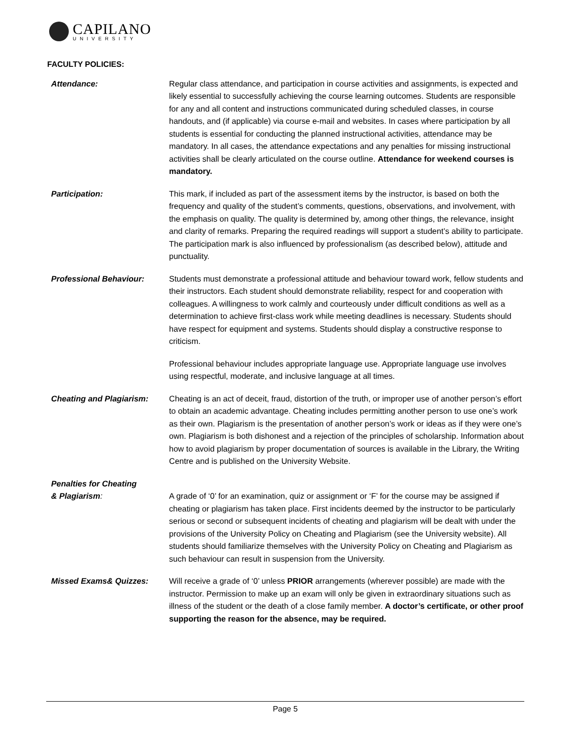CAPILANO
UNIVERSITY
FACULTY POLICIES:
Attendance: Regular class attendance, and participation in course activities and assignments, is expected and likely essential to successfully achieving the course learning outcomes. Students are responsible for any and all content and instructions communicated during scheduled classes, in course handouts, and (if applicable) via course e-mail and websites. In cases where participation by all students is essential for conducting the planned instructional activities, attendance may be mandatory. In all cases, the attendance expectations and any penalties for missing instructional activities shall be clearly articulated on the course outline. Attendance for weekend courses is mandatory.
Participation: This mark, if included as part of the assessment items by the instructor, is based on both the frequency and quality of the student’s comments, questions, observations, and involvement, with the emphasis on quality. The quality is determined by, among other things, the relevance, insight and clarity of remarks. Preparing the required readings will support a student’s ability to participate. The participation mark is also influenced by professionalism (as described below), attitude and punctuality.
Professional Behaviour: Students must demonstrate a professional attitude and behaviour toward work, fellow students and their instructors. Each student should demonstrate reliability, respect for and cooperation with colleagues. A willingness to work calmly and courteously under difficult conditions as well as a determination to achieve first-class work while meeting deadlines is necessary. Students should have respect for equipment and systems. Students should display a constructive response to criticism.
Professional behaviour includes appropriate language use. Appropriate language use involves using respectful, moderate, and inclusive language at all times.
Cheating and Plagiarism: Cheating is an act of deceit, fraud, distortion of the truth, or improper use of another person’s effort to obtain an academic advantage. Cheating includes permitting another person to use one’s work as their own. Plagiarism is the presentation of another person’s work or ideas as if they were one’s own. Plagiarism is both dishonest and a rejection of the principles of scholarship. Information about how to avoid plagiarism by proper documentation of sources is available in the Library, the Writing Centre and is published on the University Website.
Penalties for Cheating
& Plagiarism: A grade of ‘0’ for an examination, quiz or assignment or ‘F’ for the course may be assigned if cheating or plagiarism has taken place. First incidents deemed by the instructor to be particularly serious or second or subsequent incidents of cheating and plagiarism will be dealt with under the provisions of the University Policy on Cheating and Plagiarism (see the University website). All students should familiarize themselves with the University Policy on Cheating and Plagiarism as such behaviour can result in suspension from the University.
Missed Exams& Quizzes: Will receive a grade of ‘0’ unless PRIOR arrangements (wherever possible) are made with the instructor. Permission to make up an exam will only be given in extraordinary situations such as illness of the student or the death of a close family member. A doctor’s certificate, or other proof supporting the reason for the absence, may be required.
Page 5